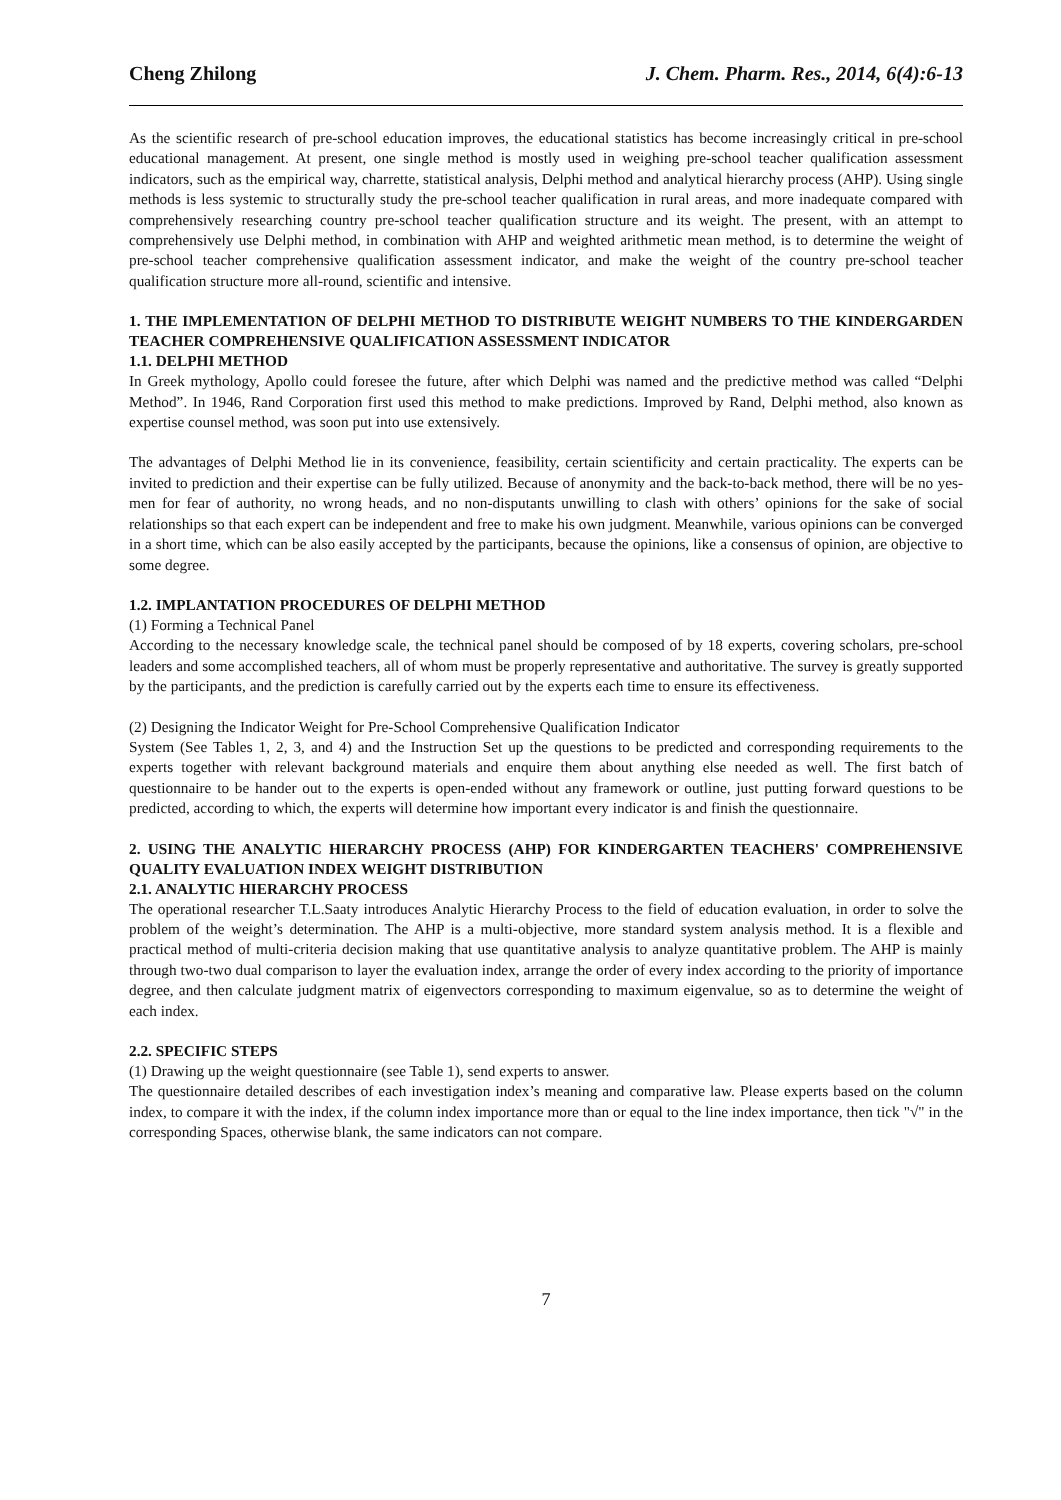Cheng Zhilong J. Chem. Pharm. Res., 2014, 6(4):6-13
As the scientific research of pre-school education improves, the educational statistics has become increasingly critical in pre-school educational management. At present, one single method is mostly used in weighing pre-school teacher qualification assessment indicators, such as the empirical way, charrette, statistical analysis, Delphi method and analytical hierarchy process (AHP). Using single methods is less systemic to structurally study the pre-school teacher qualification in rural areas, and more inadequate compared with comprehensively researching country pre-school teacher qualification structure and its weight. The present, with an attempt to comprehensively use Delphi method, in combination with AHP and weighted arithmetic mean method, is to determine the weight of pre-school teacher comprehensive qualification assessment indicator, and make the weight of the country pre-school teacher qualification structure more all-round, scientific and intensive.
1. THE IMPLEMENTATION OF DELPHI METHOD TO DISTRIBUTE WEIGHT NUMBERS TO THE KINDERGARDEN TEACHER COMPREHENSIVE QUALIFICATION ASSESSMENT INDICATOR
1.1. DELPHI METHOD
In Greek mythology, Apollo could foresee the future, after which Delphi was named and the predictive method was called “Delphi Method”. In 1946, Rand Corporation first used this method to make predictions. Improved by Rand, Delphi method, also known as expertise counsel method, was soon put into use extensively.
The advantages of Delphi Method lie in its convenience, feasibility, certain scientificity and certain practicality. The experts can be invited to prediction and their expertise can be fully utilized. Because of anonymity and the back-to-back method, there will be no yes-men for fear of authority, no wrong heads, and no non-disputants unwilling to clash with others’ opinions for the sake of social relationships so that each expert can be independent and free to make his own judgment. Meanwhile, various opinions can be converged in a short time, which can be also easily accepted by the participants, because the opinions, like a consensus of opinion, are objective to some degree.
1.2. IMPLANTATION PROCEDURES OF DELPHI METHOD
(1) Forming a Technical Panel
According to the necessary knowledge scale, the technical panel should be composed of by 18 experts, covering scholars, pre-school leaders and some accomplished teachers, all of whom must be properly representative and authoritative. The survey is greatly supported by the participants, and the prediction is carefully carried out by the experts each time to ensure its effectiveness.
(2) Designing the Indicator Weight for Pre-School Comprehensive Qualification Indicator
System (See Tables 1, 2, 3, and 4) and the Instruction Set up the questions to be predicted and corresponding requirements to the experts together with relevant background materials and enquire them about anything else needed as well. The first batch of questionnaire to be hander out to the experts is open-ended without any framework or outline, just putting forward questions to be predicted, according to which, the experts will determine how important every indicator is and finish the questionnaire.
2. USING THE ANALYTIC HIERARCHY PROCESS (AHP) FOR KINDERGARTEN TEACHERS' COMPREHENSIVE QUALITY EVALUATION INDEX WEIGHT DISTRIBUTION
2.1. ANALYTIC HIERARCHY PROCESS
The operational researcher T.L.Saaty introduces Analytic Hierarchy Process to the field of education evaluation, in order to solve the problem of the weight’s determination. The AHP is a multi-objective, more standard system analysis method. It is a flexible and practical method of multi-criteria decision making that use quantitative analysis to analyze quantitative problem. The AHP is mainly through two-two dual comparison to layer the evaluation index, arrange the order of every index according to the priority of importance degree, and then calculate judgment matrix of eigenvectors corresponding to maximum eigenvalue, so as to determine the weight of each index.
2.2. SPECIFIC STEPS
(1) Drawing up the weight questionnaire (see Table 1), send experts to answer.
The questionnaire detailed describes of each investigation index’s meaning and comparative law. Please experts based on the column index, to compare it with the index, if the column index importance more than or equal to the line index importance, then tick "√" in the corresponding Spaces, otherwise blank, the same indicators can not compare.
7